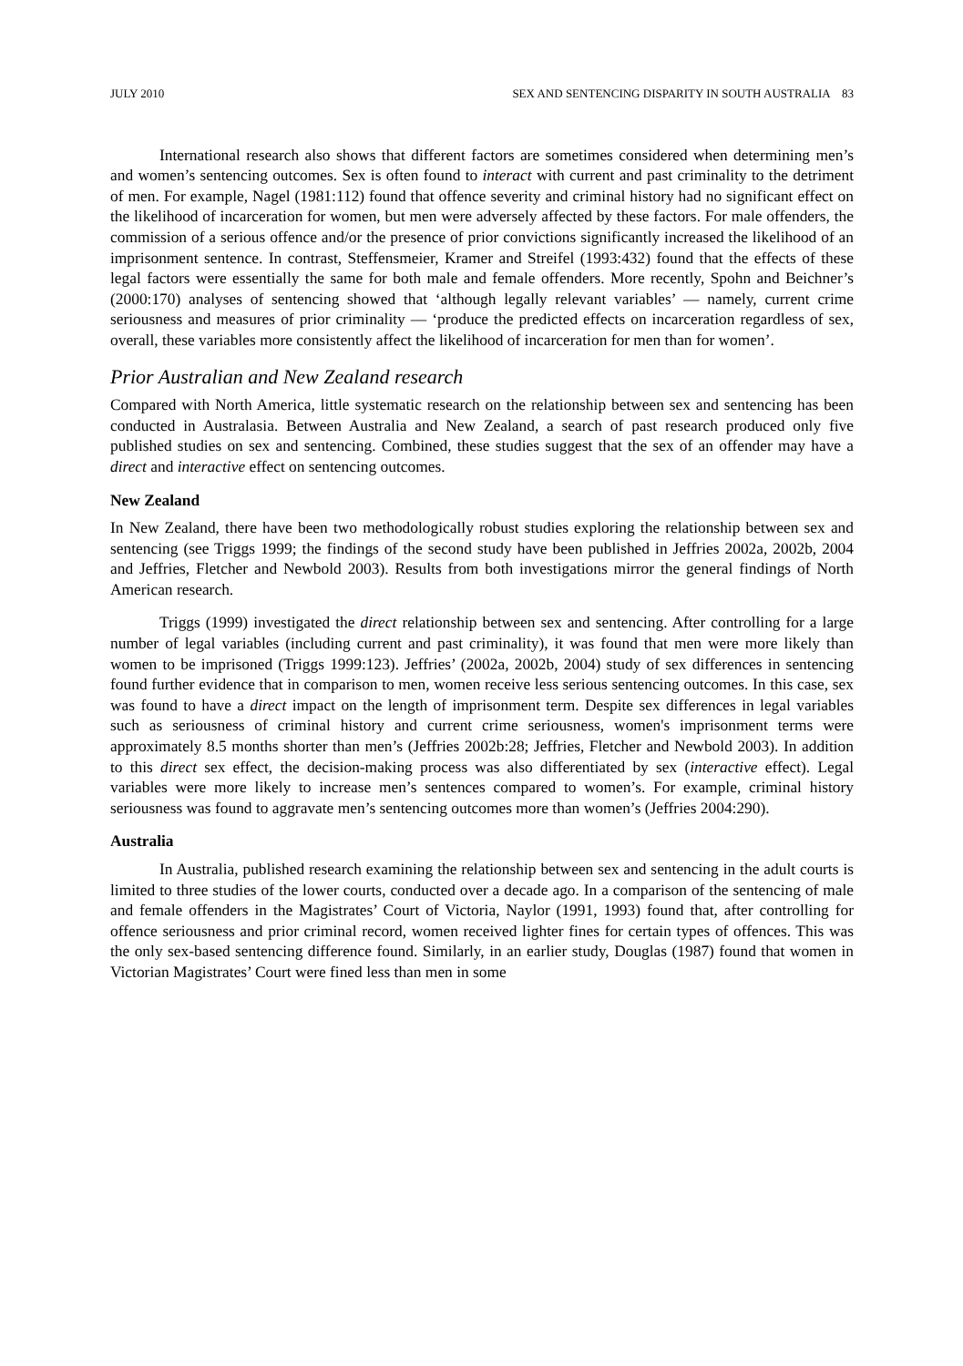JULY 2010 SEX AND SENTENCING DISPARITY IN SOUTH AUSTRALIA 83
International research also shows that different factors are sometimes considered when determining men’s and women’s sentencing outcomes. Sex is often found to interact with current and past criminality to the detriment of men. For example, Nagel (1981:112) found that offence severity and criminal history had no significant effect on the likelihood of incarceration for women, but men were adversely affected by these factors. For male offenders, the commission of a serious offence and/or the presence of prior convictions significantly increased the likelihood of an imprisonment sentence. In contrast, Steffensmeier, Kramer and Streifel (1993:432) found that the effects of these legal factors were essentially the same for both male and female offenders. More recently, Spohn and Beichner’s (2000:170) analyses of sentencing showed that ‘although legally relevant variables’ — namely, current crime seriousness and measures of prior criminality — ‘produce the predicted effects on incarceration regardless of sex, overall, these variables more consistently affect the likelihood of incarceration for men than for women’.
Prior Australian and New Zealand research
Compared with North America, little systematic research on the relationship between sex and sentencing has been conducted in Australasia. Between Australia and New Zealand, a search of past research produced only five published studies on sex and sentencing. Combined, these studies suggest that the sex of an offender may have a direct and interactive effect on sentencing outcomes.
New Zealand
In New Zealand, there have been two methodologically robust studies exploring the relationship between sex and sentencing (see Triggs 1999; the findings of the second study have been published in Jeffries 2002a, 2002b, 2004 and Jeffries, Fletcher and Newbold 2003). Results from both investigations mirror the general findings of North American research.
Triggs (1999) investigated the direct relationship between sex and sentencing. After controlling for a large number of legal variables (including current and past criminality), it was found that men were more likely than women to be imprisoned (Triggs 1999:123). Jeffries’ (2002a, 2002b, 2004) study of sex differences in sentencing found further evidence that in comparison to men, women receive less serious sentencing outcomes. In this case, sex was found to have a direct impact on the length of imprisonment term. Despite sex differences in legal variables such as seriousness of criminal history and current crime seriousness, women's imprisonment terms were approximately 8.5 months shorter than men’s (Jeffries 2002b:28; Jeffries, Fletcher and Newbold 2003). In addition to this direct sex effect, the decision-making process was also differentiated by sex (interactive effect). Legal variables were more likely to increase men’s sentences compared to women’s. For example, criminal history seriousness was found to aggravate men’s sentencing outcomes more than women’s (Jeffries 2004:290).
Australia
In Australia, published research examining the relationship between sex and sentencing in the adult courts is limited to three studies of the lower courts, conducted over a decade ago. In a comparison of the sentencing of male and female offenders in the Magistrates’ Court of Victoria, Naylor (1991, 1993) found that, after controlling for offence seriousness and prior criminal record, women received lighter fines for certain types of offences. This was the only sex-based sentencing difference found. Similarly, in an earlier study, Douglas (1987) found that women in Victorian Magistrates’ Court were fined less than men in some